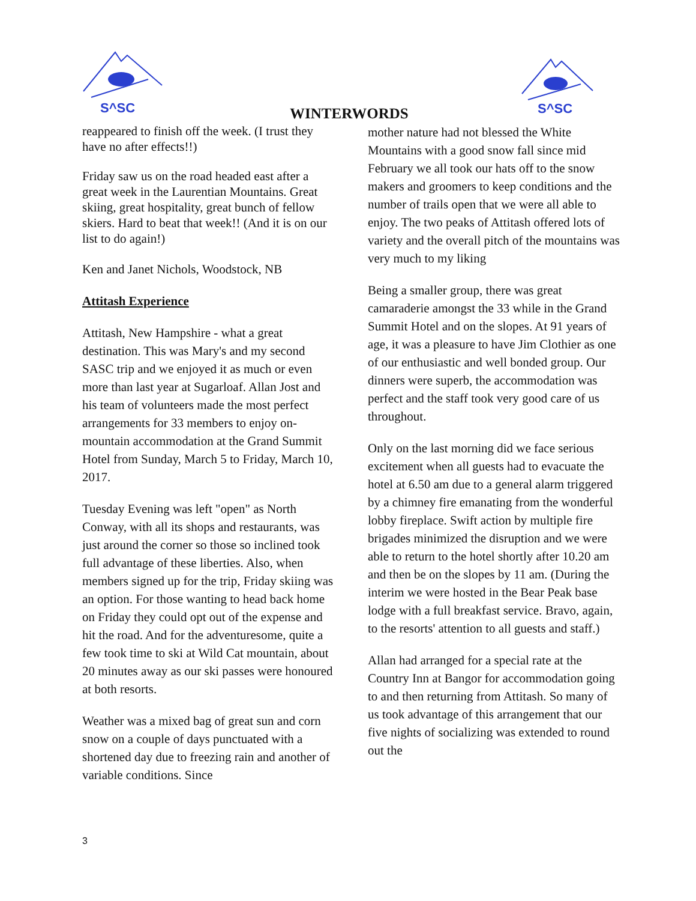S^SC
WINTERWORDS
S^SC
reappeared to finish off the week. (I trust they have no after effects!!)
Friday saw us on the road headed east after a great week in the Laurentian Mountains. Great skiing, great hospitality, great bunch of fellow skiers. Hard to beat that week!! (And it is on our list to do again!)
Ken and Janet Nichols, Woodstock, NB
Attitash Experience
Attitash, New Hampshire - what a great destination. This was Mary's and my second SASC trip and we enjoyed it as much or even more than last year at Sugarloaf. Allan Jost and his team of volunteers made the most perfect arrangements for 33 members to enjoy on-mountain accommodation at the Grand Summit Hotel from Sunday, March 5 to Friday, March 10, 2017.
Tuesday Evening was left "open" as North Conway, with all its shops and restaurants, was just around the corner so those so inclined took full advantage of these liberties. Also, when members signed up for the trip, Friday skiing was an option. For those wanting to head back home on Friday they could opt out of the expense and hit the road. And for the adventuresome, quite a few took time to ski at Wild Cat mountain, about 20 minutes away as our ski passes were honoured at both resorts.
Weather was a mixed bag of great sun and corn snow on a couple of days punctuated with a shortened day due to freezing rain and another of variable conditions. Since
mother nature had not blessed the White Mountains with a good snow fall since mid February we all took our hats off to the snow makers and groomers to keep conditions and the number of trails open that we were all able to enjoy. The two peaks of Attitash offered lots of variety and the overall pitch of the mountains was very much to my liking
Being a smaller group, there was great camaraderie amongst the 33 while in the Grand Summit Hotel and on the slopes. At 91 years of age, it was a pleasure to have Jim Clothier as one of our enthusiastic and well bonded group. Our dinners were superb, the accommodation was perfect and the staff took very good care of us throughout.
Only on the last morning did we face serious excitement when all guests had to evacuate the hotel at 6.50 am due to a general alarm triggered by a chimney fire emanating from the wonderful lobby fireplace. Swift action by multiple fire brigades minimized the disruption and we were able to return to the hotel shortly after 10.20 am and then be on the slopes by 11 am. (During the interim we were hosted in the Bear Peak base lodge with a full breakfast service. Bravo, again, to the resorts' attention to all guests and staff.)
Allan had arranged for a special rate at the Country Inn at Bangor for accommodation going to and then returning from Attitash. So many of us took advantage of this arrangement that our five nights of socializing was extended to round out the
3